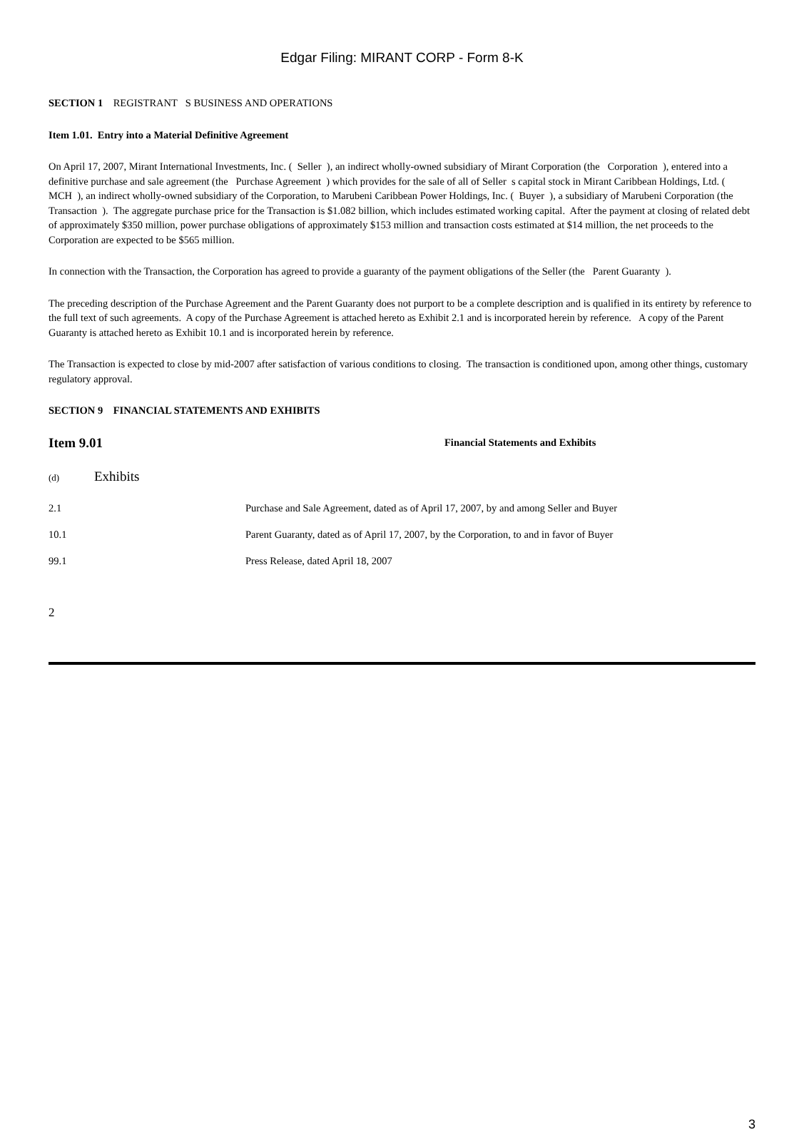Edgar Filing: MIRANT CORP - Form 8-K
SECTION 1 REGISTRANT S BUSINESS AND OPERATIONS
Item 1.01. Entry into a Material Definitive Agreement
On April 17, 2007, Mirant International Investments, Inc. ( Seller ), an indirect wholly-owned subsidiary of Mirant Corporation (the Corporation ), entered into a definitive purchase and sale agreement (the Purchase Agreement ) which provides for the sale of all of Seller s capital stock in Mirant Caribbean Holdings, Ltd. ( MCH ), an indirect wholly-owned subsidiary of the Corporation, to Marubeni Caribbean Power Holdings, Inc. ( Buyer ), a subsidiary of Marubeni Corporation (the Transaction ). The aggregate purchase price for the Transaction is $1.082 billion, which includes estimated working capital. After the payment at closing of related debt of approximately $350 million, power purchase obligations of approximately $153 million and transaction costs estimated at $14 million, the net proceeds to the Corporation are expected to be $565 million.
In connection with the Transaction, the Corporation has agreed to provide a guaranty of the payment obligations of the Seller (the Parent Guaranty ).
The preceding description of the Purchase Agreement and the Parent Guaranty does not purport to be a complete description and is qualified in its entirety by reference to the full text of such agreements. A copy of the Purchase Agreement is attached hereto as Exhibit 2.1 and is incorporated herein by reference. A copy of the Parent Guaranty is attached hereto as Exhibit 10.1 and is incorporated herein by reference.
The Transaction is expected to close by mid-2007 after satisfaction of various conditions to closing. The transaction is conditioned upon, among other things, customary regulatory approval.
SECTION 9 FINANCIAL STATEMENTS AND EXHIBITS
| Item 9.01 | Financial Statements and Exhibits |
(d) Exhibits
| 2.1 | Purchase and Sale Agreement, dated as of April 17, 2007, by and among Seller and Buyer |
| 10.1 | Parent Guaranty, dated as of April 17, 2007, by the Corporation, to and in favor of Buyer |
| 99.1 | Press Release, dated April 18, 2007 |
2
3